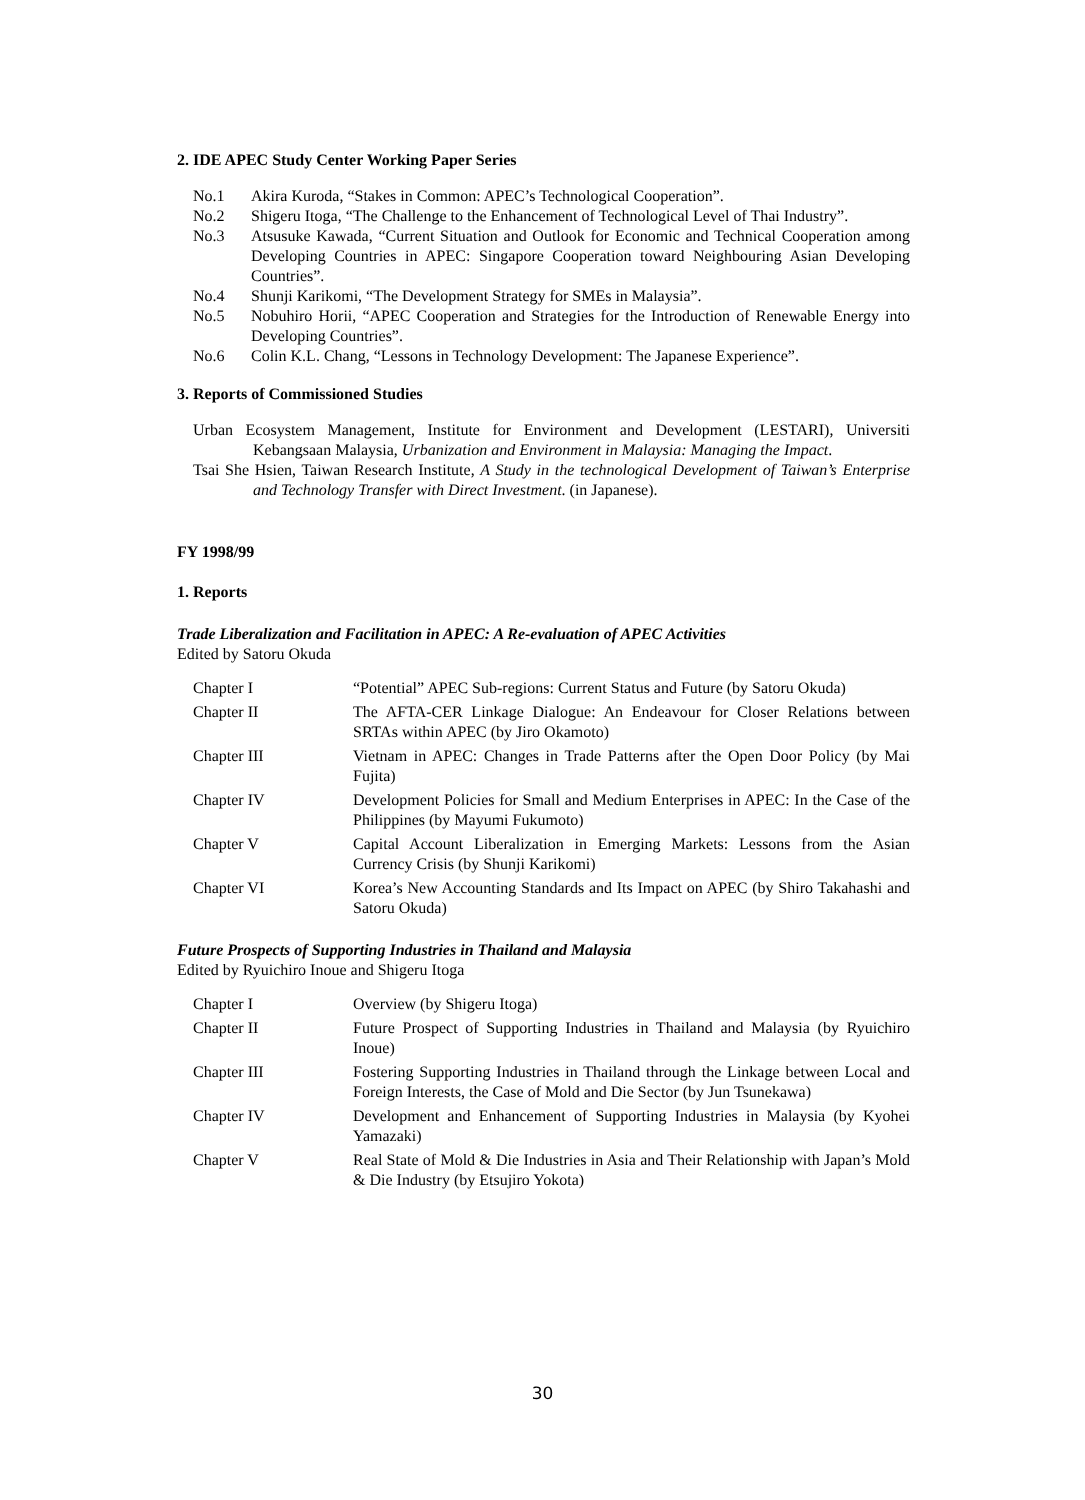2. IDE APEC Study Center Working Paper Series
No.1
Akira Kuroda, “Stakes in Common: APEC’s Technological Cooperation”.
No.2
Shigeru Itoga, “The Challenge to the Enhancement of Technological Level of Thai Industry”.
No.3
Atsusuke Kawada, “Current Situation and Outlook for Economic and Technical Cooperation among Developing Countries in APEC: Singapore Cooperation toward Neighbouring Asian Developing Countries”.
No.4
Shunji Karikomi, “The Development Strategy for SMEs in Malaysia”.
No.5
Nobuhiro Horii, “APEC Cooperation and Strategies for the Introduction of Renewable Energy into Developing Countries”.
No.6
Colin K.L. Chang, “Lessons in Technology Development: The Japanese Experience”.
3. Reports of Commissioned Studies
Urban Ecosystem Management, Institute for Environment and Development (LESTARI), Universiti Kebangsaan Malaysia, Urbanization and Environment in Malaysia: Managing the Impact.
Tsai She Hsien, Taiwan Research Institute, A Study in the technological Development of Taiwan’s Enterprise and Technology Transfer with Direct Investment. (in Japanese).
FY 1998/99
1. Reports
Trade Liberalization and Facilitation in APEC: A Re-evaluation of APEC Activities
Edited by Satoru Okuda
Chapter I
“Potential” APEC Sub-regions: Current Status and Future (by Satoru Okuda)
Chapter II
The AFTA-CER Linkage Dialogue: An Endeavour for Closer Relations between SRTAs within APEC (by Jiro Okamoto)
Chapter III
Vietnam in APEC: Changes in Trade Patterns after the Open Door Policy (by Mai Fujita)
Chapter IV
Development Policies for Small and Medium Enterprises in APEC: In the Case of the Philippines (by Mayumi Fukumoto)
Chapter V
Capital Account Liberalization in Emerging Markets: Lessons from the Asian Currency Crisis (by Shunji Karikomi)
Chapter VI
Korea’s New Accounting Standards and Its Impact on APEC (by Shiro Takahashi and Satoru Okuda)
Future Prospects of Supporting Industries in Thailand and Malaysia
Edited by Ryuichiro Inoue and Shigeru Itoga
Chapter I
Overview (by Shigeru Itoga)
Chapter II
Future Prospect of Supporting Industries in Thailand and Malaysia (by Ryuichiro Inoue)
Chapter III
Fostering Supporting Industries in Thailand through the Linkage between Local and Foreign Interests, the Case of Mold and Die Sector (by Jun Tsunekawa)
Chapter IV
Development and Enhancement of Supporting Industries in Malaysia (by Kyohei Yamazaki)
Chapter V
Real State of Mold & Die Industries in Asia and Their Relationship with Japan’s Mold & Die Industry (by Etsujiro Yokota)
30